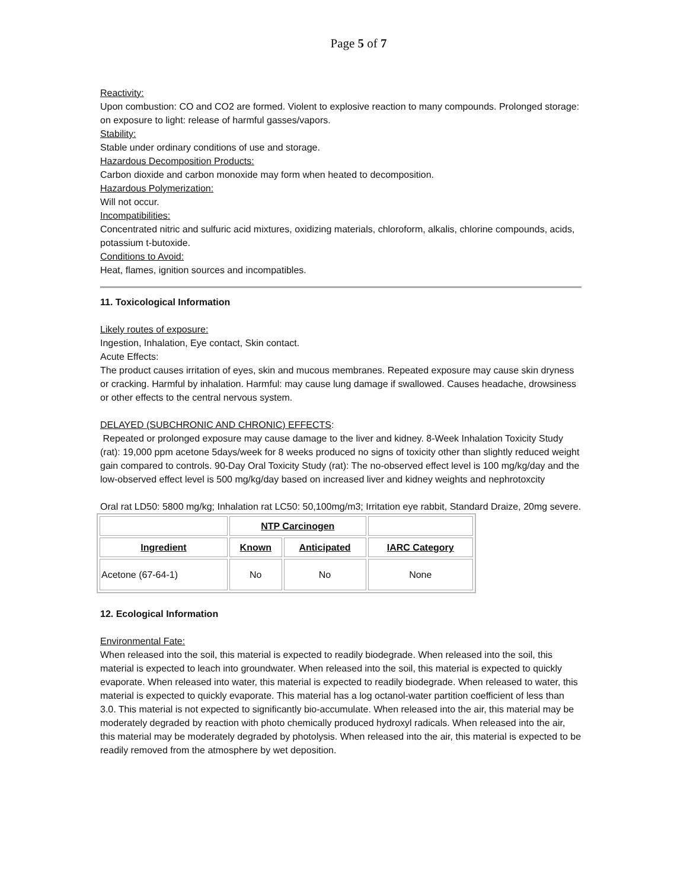Page 5 of 7
Reactivity:
Upon combustion: CO and CO2 are formed. Violent to explosive reaction to many compounds. Prolonged storage: on exposure to light: release of harmful gasses/vapors.
Stability:
Stable under ordinary conditions of use and storage.
Hazardous Decomposition Products:
Carbon dioxide and carbon monoxide may form when heated to decomposition.
Hazardous Polymerization:
Will not occur.
Incompatibilities:
Concentrated nitric and sulfuric acid mixtures, oxidizing materials, chloroform, alkalis, chlorine compounds, acids, potassium t-butoxide.
Conditions to Avoid:
Heat, flames, ignition sources and incompatibles.
11. Toxicological Information
Likely routes of exposure:
Ingestion, Inhalation, Eye contact, Skin contact.
Acute Effects:
The product causes irritation of eyes, skin and mucous membranes. Repeated exposure may cause skin dryness or cracking. Harmful by inhalation. Harmful: may cause lung damage if swallowed. Causes headache, drowsiness or other effects to the central nervous system.
DELAYED (SUBCHRONIC AND CHRONIC) EFFECTS:
Repeated or prolonged exposure may cause damage to the liver and kidney. 8-Week Inhalation Toxicity Study (rat): 19,000 ppm acetone 5days/week for 8 weeks produced no signs of toxicity other than slightly reduced weight gain compared to controls. 90-Day Oral Toxicity Study (rat): The no-observed effect level is 100 mg/kg/day and the low-observed effect level is 500 mg/kg/day based on increased liver and kidney weights and nephrotoxcity
Oral rat LD50: 5800 mg/kg; Inhalation rat LC50: 50,100mg/m3; Irritation eye rabbit, Standard Draize, 20mg severe.
| | NTP Carcinogen | | |
| --- | --- | --- | --- |
| Ingredient | Known | Anticipated | IARC Category |
| Acetone (67-64-1) | No | No | None |
12. Ecological Information
Environmental Fate:
When released into the soil, this material is expected to readily biodegrade. When released into the soil, this material is expected to leach into groundwater. When released into the soil, this material is expected to quickly evaporate. When released into water, this material is expected to readily biodegrade. When released to water, this material is expected to quickly evaporate. This material has a log octanol-water partition coefficient of less than 3.0. This material is not expected to significantly bio-accumulate. When released into the air, this material may be moderately degraded by reaction with photo chemically produced hydroxyl radicals. When released into the air, this material may be moderately degraded by photolysis. When released into the air, this material is expected to be readily removed from the atmosphere by wet deposition.